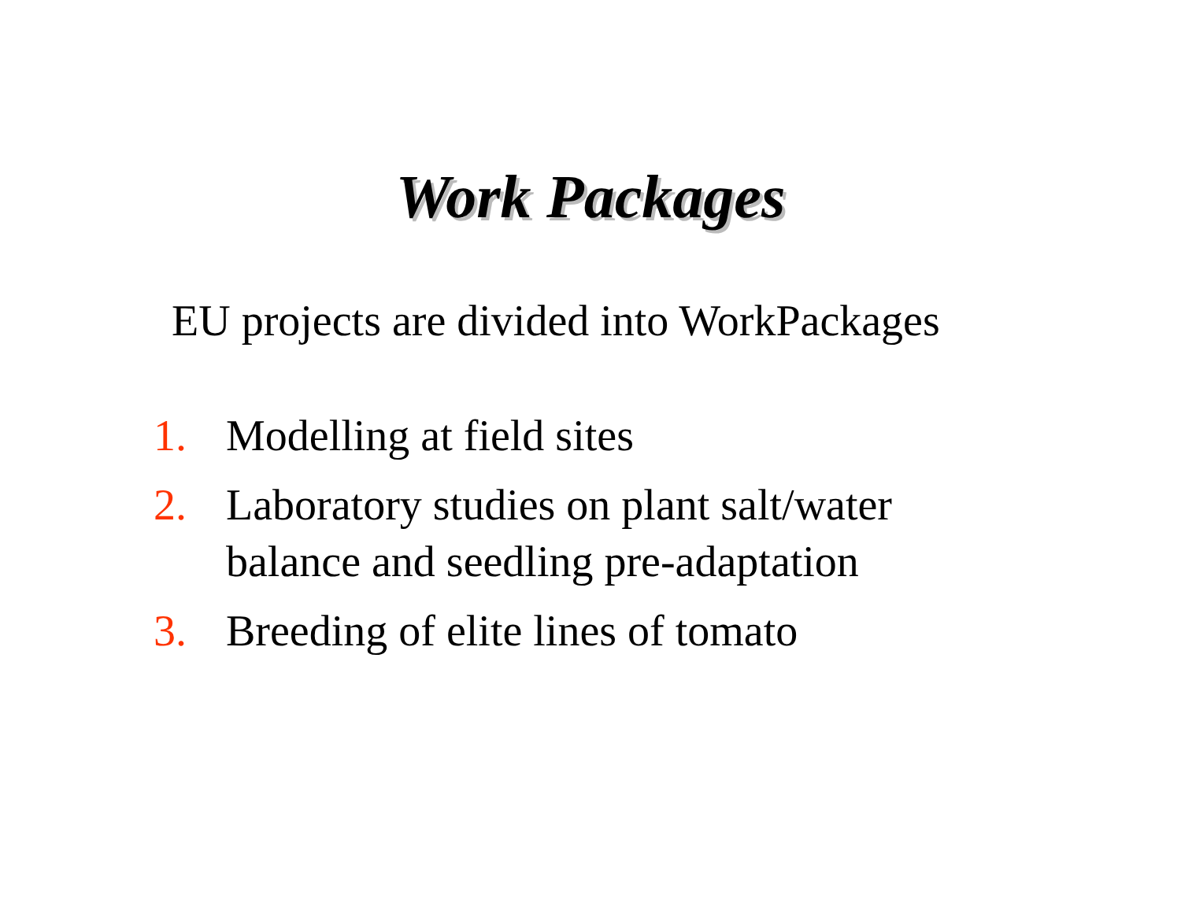Work Packages
EU projects are divided into WorkPackages
1. Modelling at field sites
2. Laboratory studies on plant salt/water balance and seedling pre-adaptation
3. Breeding of elite lines of tomato